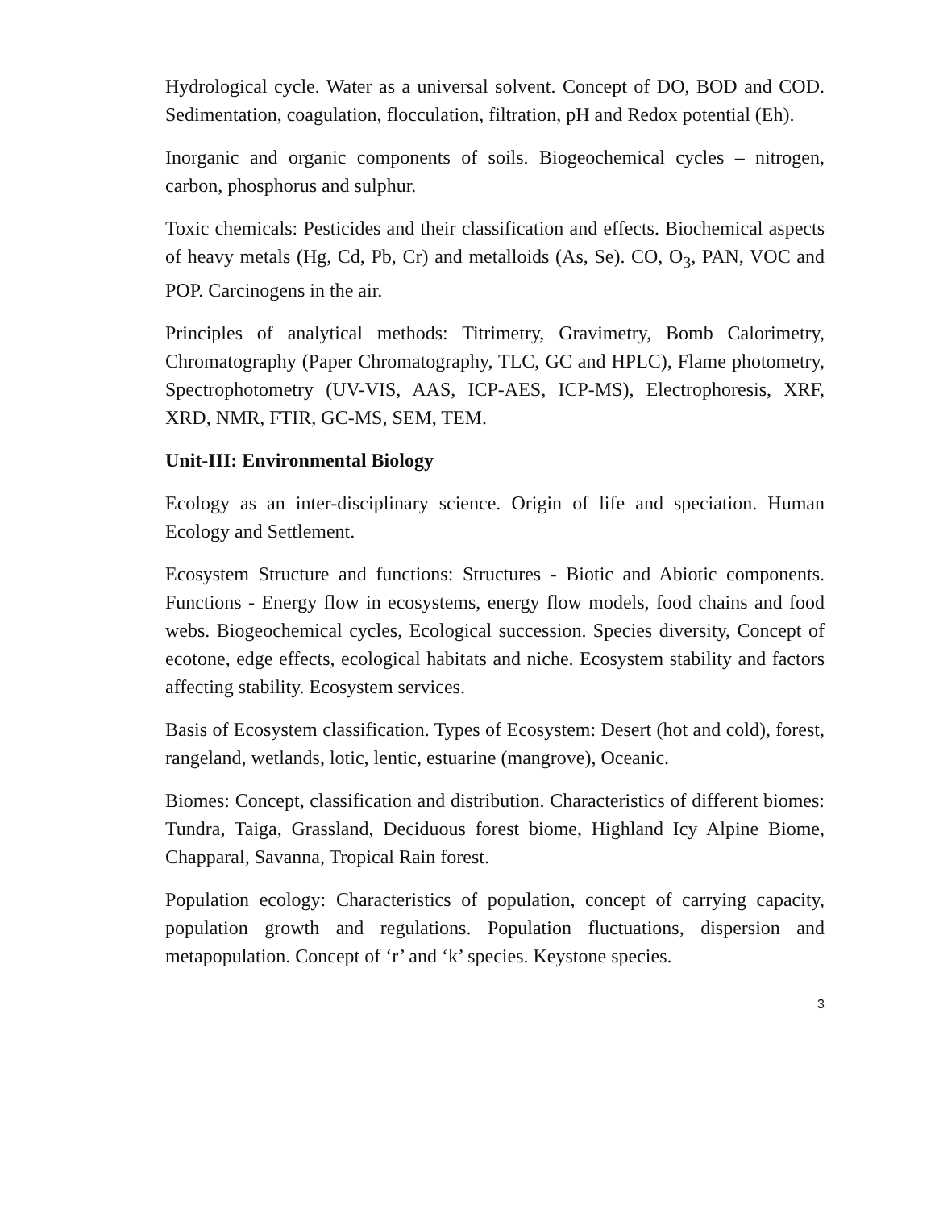Hydrological cycle. Water as a universal solvent. Concept of DO, BOD and COD. Sedimentation, coagulation, flocculation, filtration, pH and Redox potential (Eh).
Inorganic and organic components of soils. Biogeochemical cycles – nitrogen, carbon, phosphorus and sulphur.
Toxic chemicals: Pesticides and their classification and effects. Biochemical aspects of heavy metals (Hg, Cd, Pb, Cr) and metalloids (As, Se). CO, O<sub>3</sub>, PAN, VOC and POP. Carcinogens in the air.
Principles of analytical methods: Titrimetry, Gravimetry, Bomb Calorimetry, Chromatography (Paper Chromatography, TLC, GC and HPLC), Flame photometry, Spectrophotometry (UV-VIS, AAS, ICP-AES, ICP-MS), Electrophoresis, XRF, XRD, NMR, FTIR, GC-MS, SEM, TEM.
Unit-III: Environmental Biology
Ecology as an inter-disciplinary science. Origin of life and speciation. Human Ecology and Settlement.
Ecosystem Structure and functions: Structures - Biotic and Abiotic components. Functions - Energy flow in ecosystems, energy flow models, food chains and food webs. Biogeochemical cycles, Ecological succession. Species diversity, Concept of ecotone, edge effects, ecological habitats and niche. Ecosystem stability and factors affecting stability. Ecosystem services.
Basis of Ecosystem classification. Types of Ecosystem: Desert (hot and cold), forest, rangeland, wetlands, lotic, lentic, estuarine (mangrove), Oceanic.
Biomes: Concept, classification and distribution. Characteristics of different biomes: Tundra, Taiga, Grassland, Deciduous forest biome, Highland Icy Alpine Biome, Chapparal, Savanna, Tropical Rain forest.
Population ecology: Characteristics of population, concept of carrying capacity, population growth and regulations. Population fluctuations, dispersion and metapopulation. Concept of ‘r’ and ‘k’ species. Keystone species.
3